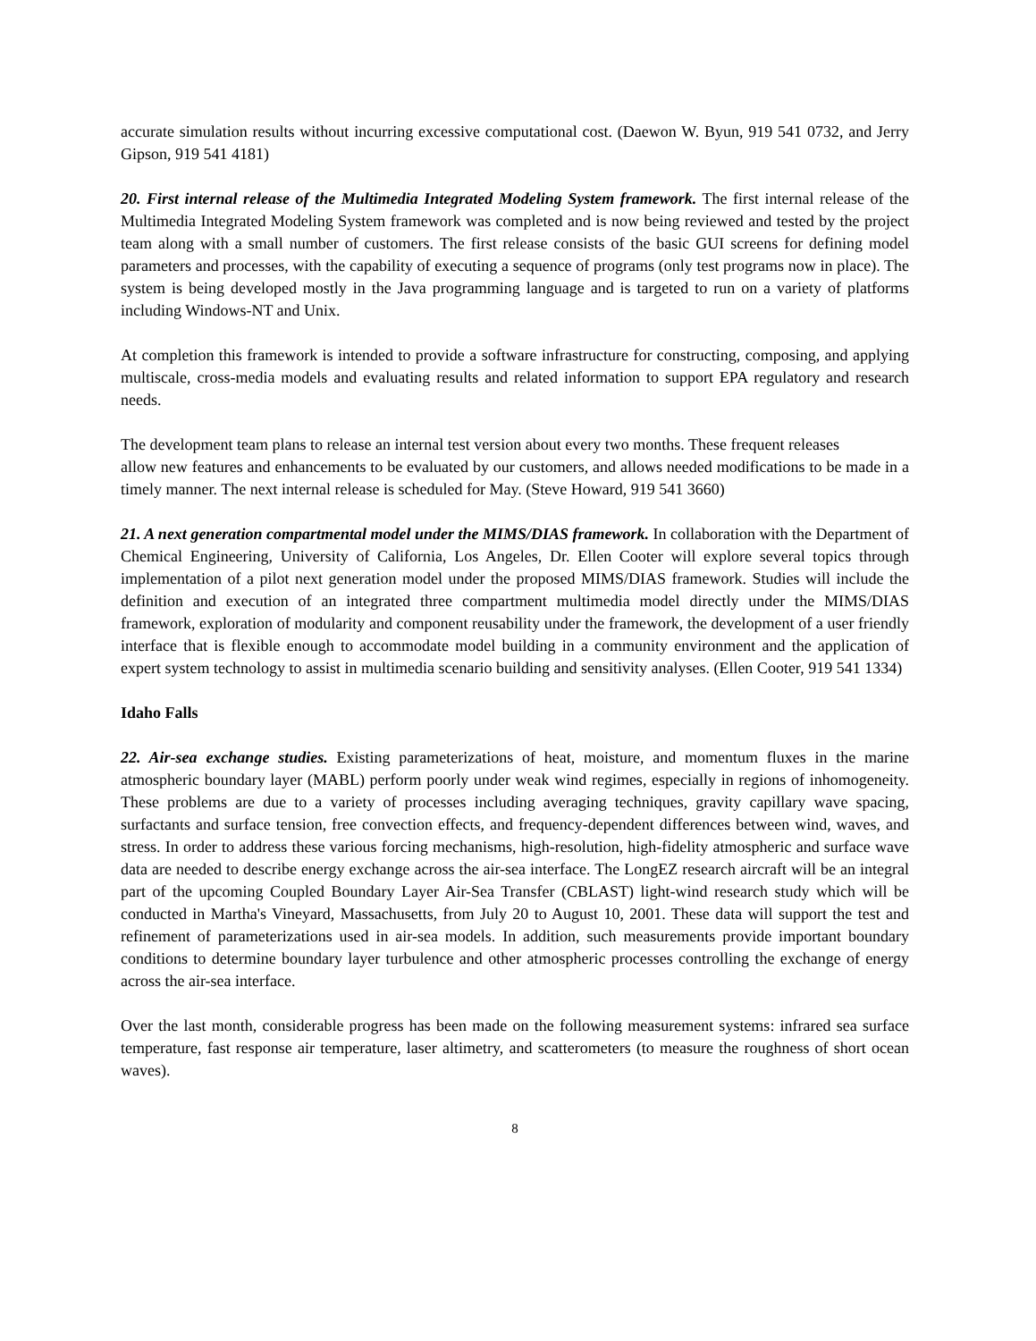accurate simulation results without incurring excessive computational cost. (Daewon W. Byun, 919 541 0732, and Jerry Gipson, 919 541 4181)
20. First internal release of the Multimedia Integrated Modeling System framework. The first internal release of the Multimedia Integrated Modeling System framework was completed and is now being reviewed and tested by the project team along with a small number of customers. The first release consists of the basic GUI screens for defining model parameters and processes, with the capability of executing a sequence of programs (only test programs now in place). The system is being developed mostly in the Java programming language and is targeted to run on a variety of platforms including Windows-NT and Unix.
At completion this framework is intended to provide a software infrastructure for constructing, composing, and applying multiscale, cross-media models and evaluating results and related information to support EPA regulatory and research needs.
The development team plans to release an internal test version about every two months. These frequent releases
allow new features and enhancements to be evaluated by our customers, and allows needed modifications to be made in a timely manner. The next internal release is scheduled for May. (Steve Howard, 919 541 3660)
21. A next generation compartmental model under the MIMS/DIAS framework. In collaboration with the Department of Chemical Engineering, University of California, Los Angeles, Dr. Ellen Cooter will explore several topics through implementation of a pilot next generation model under the proposed MIMS/DIAS framework. Studies will include the definition and execution of an integrated three compartment multimedia model directly under the MIMS/DIAS framework, exploration of modularity and component reusability under the framework, the development of a user friendly interface that is flexible enough to accommodate model building in a community environment and the application of expert system technology to assist in multimedia scenario building and sensitivity analyses. (Ellen Cooter, 919 541 1334)
Idaho Falls
22. Air-sea exchange studies. Existing parameterizations of heat, moisture, and momentum fluxes in the marine atmospheric boundary layer (MABL) perform poorly under weak wind regimes, especially in regions of inhomogeneity. These problems are due to a variety of processes including averaging techniques, gravity capillary wave spacing, surfactants and surface tension, free convection effects, and frequency-dependent differences between wind, waves, and stress. In order to address these various forcing mechanisms, high-resolution, high-fidelity atmospheric and surface wave data are needed to describe energy exchange across the air-sea interface. The LongEZ research aircraft will be an integral part of the upcoming Coupled Boundary Layer Air-Sea Transfer (CBLAST) light-wind research study which will be conducted in Martha's Vineyard, Massachusetts, from July 20 to August 10, 2001. These data will support the test and refinement of parameterizations used in air-sea models. In addition, such measurements provide important boundary conditions to determine boundary layer turbulence and other atmospheric processes controlling the exchange of energy across the air-sea interface.
Over the last month, considerable progress has been made on the following measurement systems: infrared sea surface temperature, fast response air temperature, laser altimetry, and scatterometers (to measure the roughness of short ocean waves).
8